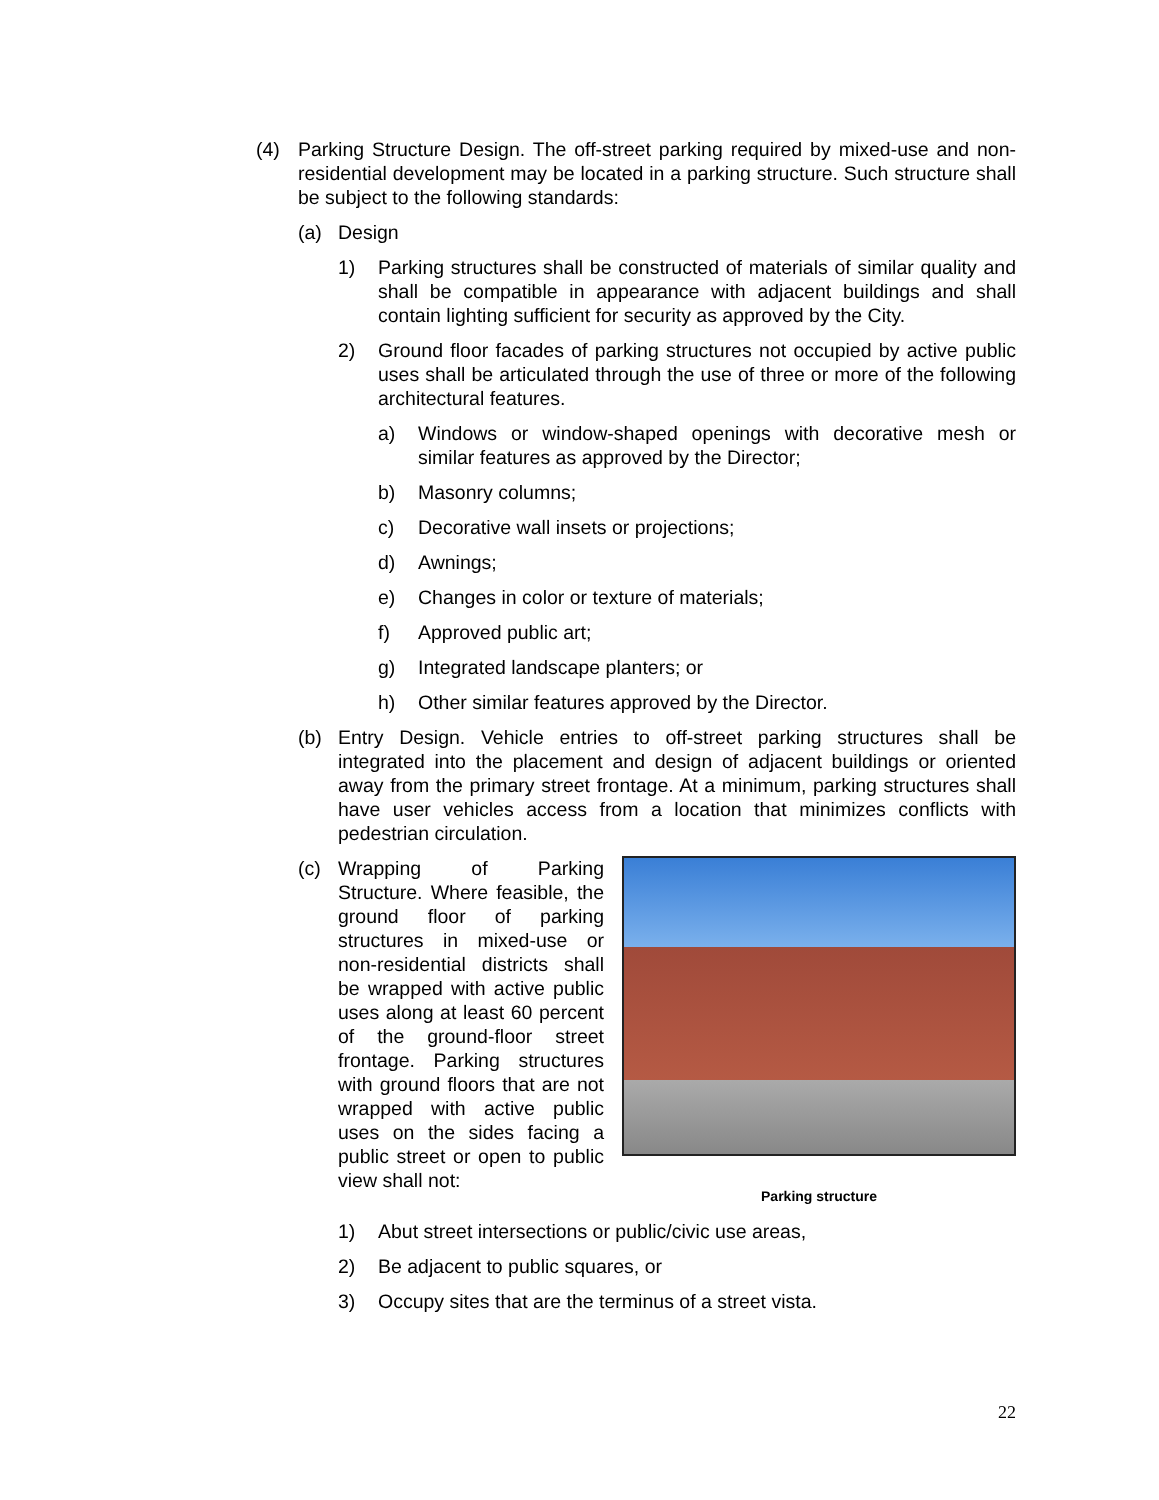(4) Parking Structure Design. The off-street parking required by mixed-use and non-residential development may be located in a parking structure. Such structure shall be subject to the following standards:
(a) Design
1) Parking structures shall be constructed of materials of similar quality and shall be compatible in appearance with adjacent buildings and shall contain lighting sufficient for security as approved by the City.
2) Ground floor facades of parking structures not occupied by active public uses shall be articulated through the use of three or more of the following architectural features.
a) Windows or window-shaped openings with decorative mesh or similar features as approved by the Director;
b) Masonry columns;
c) Decorative wall insets or projections;
d) Awnings;
e) Changes in color or texture of materials;
f) Approved public art;
g) Integrated landscape planters; or
h) Other similar features approved by the Director.
(b) Entry Design. Vehicle entries to off-street parking structures shall be integrated into the placement and design of adjacent buildings or oriented away from the primary street frontage. At a minimum, parking structures shall have user vehicles access from a location that minimizes conflicts with pedestrian circulation.
(c) Wrapping of Parking Structure. Where feasible, the ground floor of parking structures in mixed-use or non-residential districts shall be wrapped with active public uses along at least 60 percent of the ground-floor street frontage. Parking structures with ground floors that are not wrapped with active public uses on the sides facing a public street or open to public view shall not:
Parking structure
1) Abut street intersections or public/civic use areas,
2) Be adjacent to public squares, or
3) Occupy sites that are the terminus of a street vista.
22